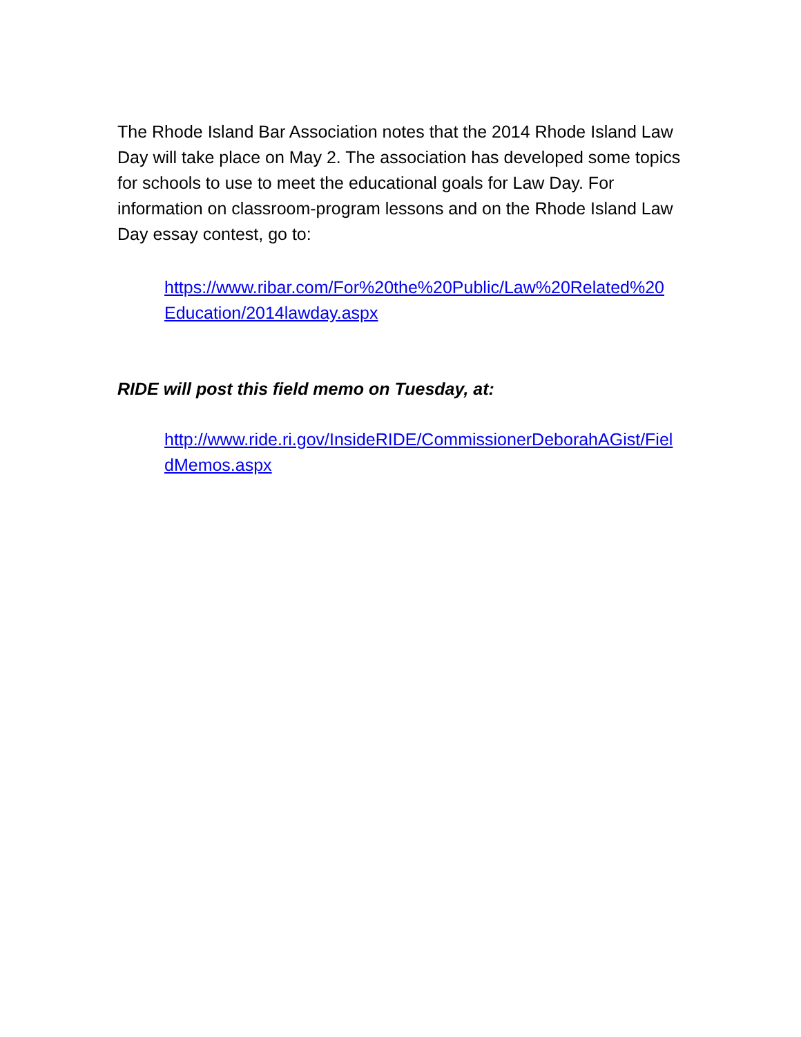The Rhode Island Bar Association notes that the 2014 Rhode Island Law Day will take place on May 2. The association has developed some topics for schools to use to meet the educational goals for Law Day. For information on classroom-program lessons and on the Rhode Island Law Day essay contest, go to:
https://www.ribar.com/For%20the%20Public/Law%20Related%20Education/2014lawday.aspx
RIDE will post this field memo on Tuesday, at:
http://www.ride.ri.gov/InsideRIDE/CommissionerDeborahAGist/FieldMemos.aspx